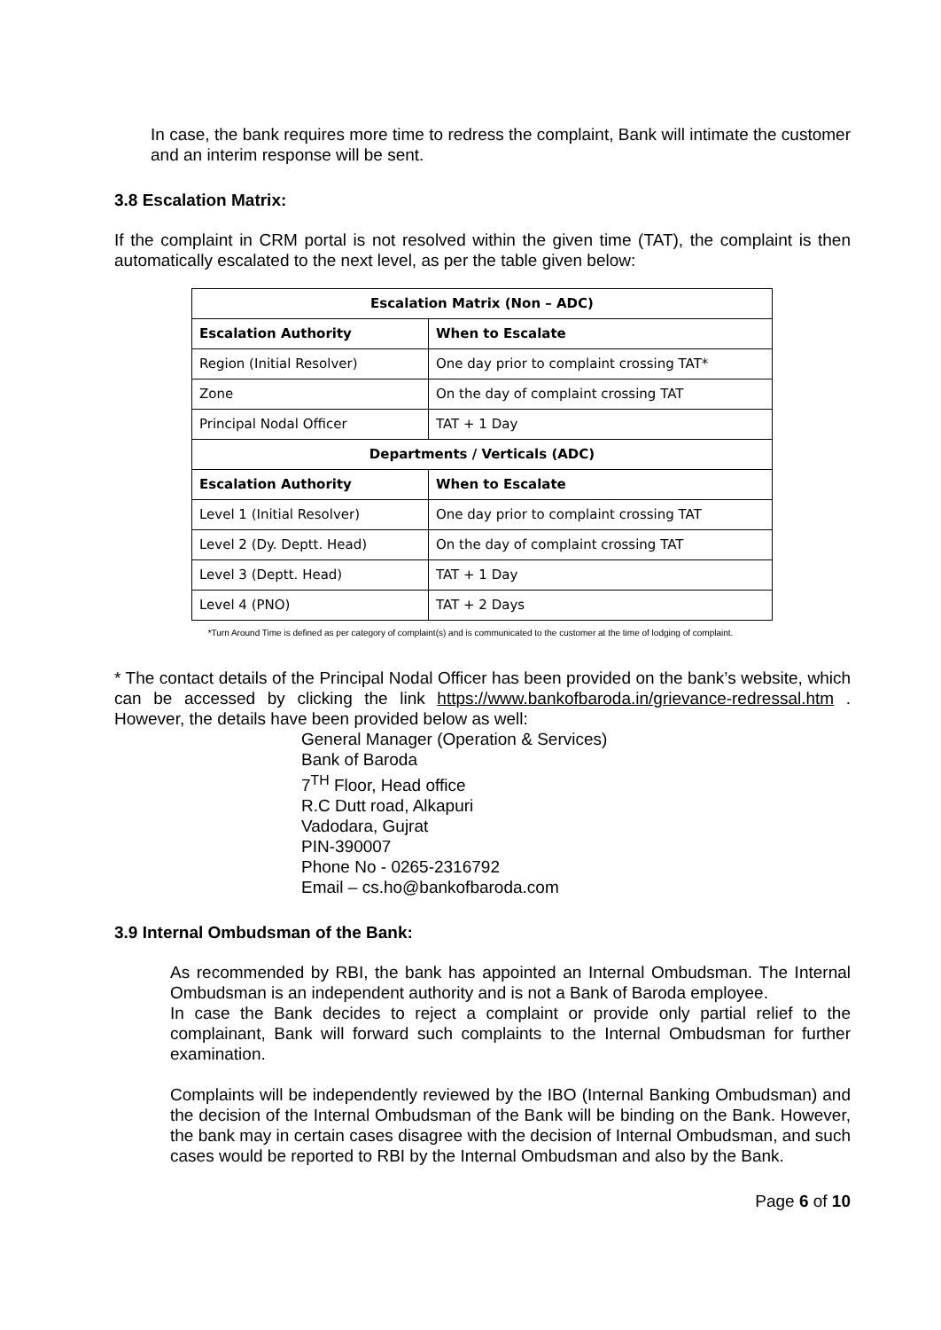In case, the bank requires more time to redress the complaint, Bank will intimate the customer and an interim response will be sent.
3.8 Escalation Matrix:
If the complaint in CRM portal is not resolved within the given time (TAT), the complaint is then automatically escalated to the next level, as per the table given below:
| Escalation Matrix (Non – ADC) | |
| --- | --- |
| Escalation Authority | When to Escalate |
| Region (Initial Resolver) | One day prior to complaint crossing TAT* |
| Zone | On the day of complaint crossing TAT |
| Principal Nodal Officer | TAT + 1 Day |
| Departments / Verticals (ADC) | |
| Escalation Authority | When to Escalate |
| Level 1 (Initial Resolver) | One day prior to complaint crossing TAT |
| Level 2 (Dy. Deptt. Head) | On the day of complaint crossing TAT |
| Level 3 (Deptt. Head) | TAT + 1 Day |
| Level 4 (PNO) | TAT + 2 Days |
*Turn Around Time is defined as per category of complaint(s) and is communicated to the customer at the time of lodging of complaint.
* The contact details of the Principal Nodal Officer has been provided on the bank’s website, which can be accessed by clicking the link https://www.bankofbaroda.in/grievance-redressal.htm . However, the details have been provided below as well:
General Manager (Operation & Services)
Bank of Baroda
7<sup>TH</sup> Floor, Head office
R.C Dutt road, Alkapuri
Vadodara, Gujrat
PIN-390007
Phone No - 0265-2316792
Email – cs.ho@bankofbaroda.com
3.9 Internal Ombudsman of the Bank:
As recommended by RBI, the bank has appointed an Internal Ombudsman. The Internal Ombudsman is an independent authority and is not a Bank of Baroda employee.
In case the Bank decides to reject a complaint or provide only partial relief to the complainant, Bank will forward such complaints to the Internal Ombudsman for further examination.
Complaints will be independently reviewed by the IBO (Internal Banking Ombudsman) and the decision of the Internal Ombudsman of the Bank will be binding on the Bank. However, the bank may in certain cases disagree with the decision of Internal Ombudsman, and such cases would be reported to RBI by the Internal Ombudsman and also by the Bank.
Page 6 of 10